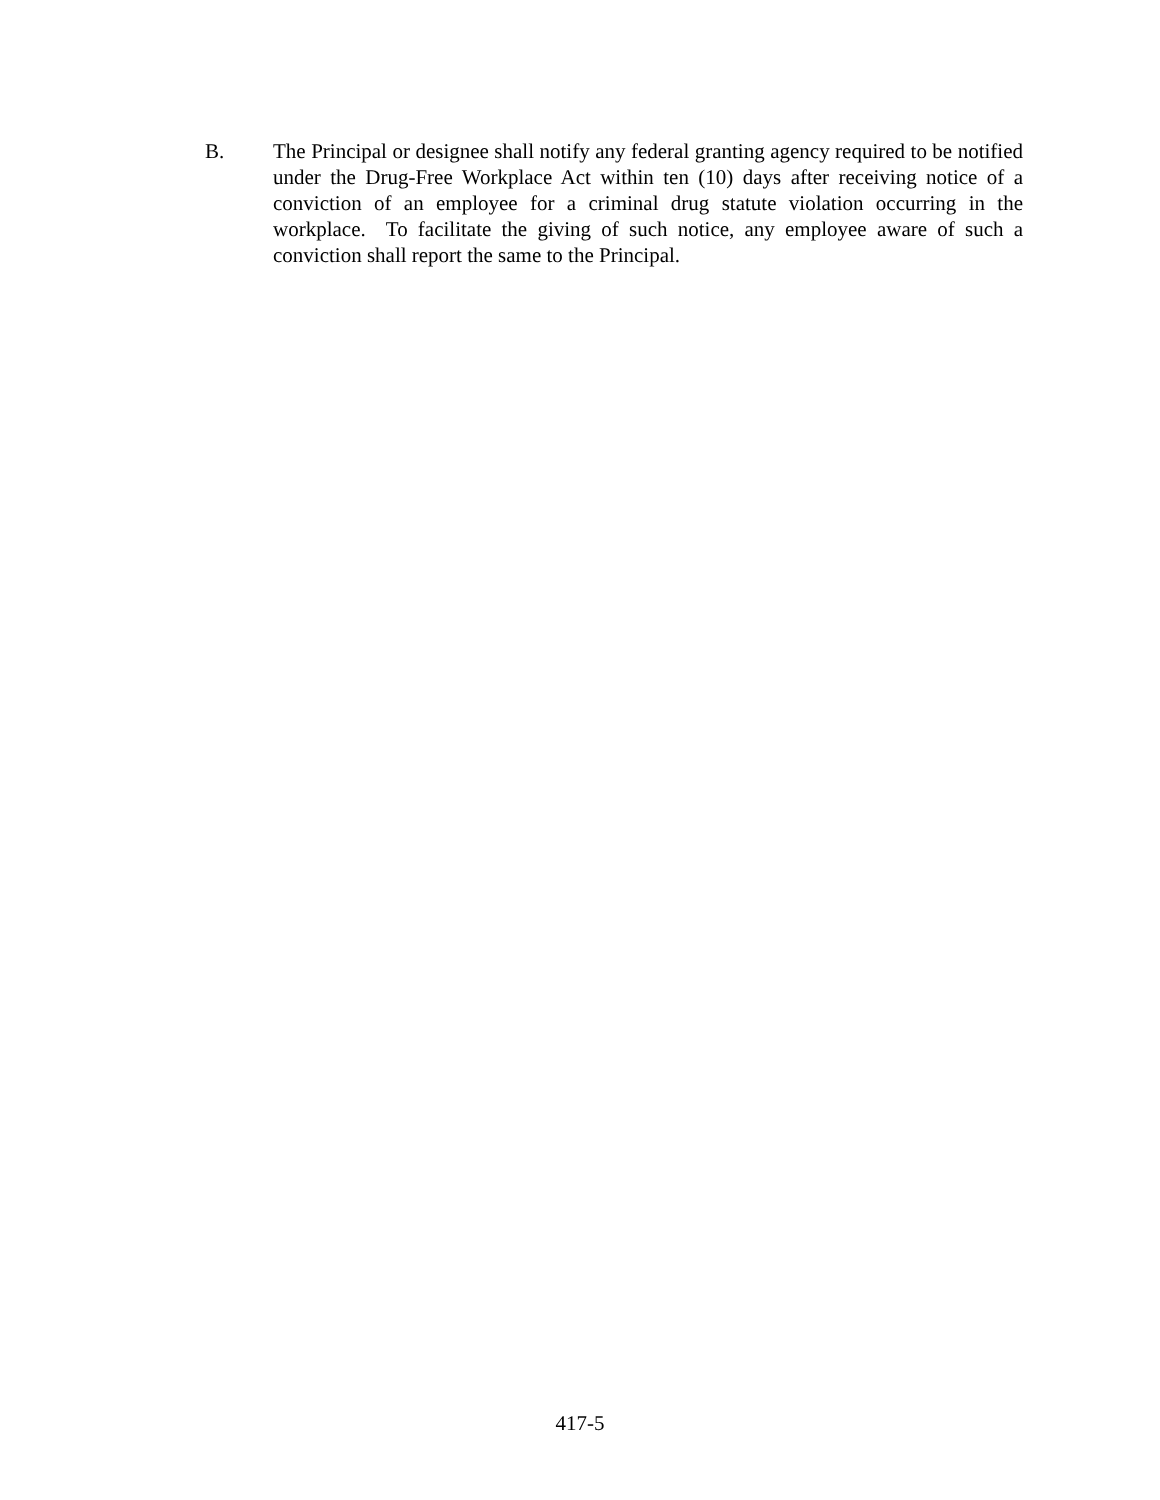B. The Principal or designee shall notify any federal granting agency required to be notified under the Drug-Free Workplace Act within ten (10) days after receiving notice of a conviction of an employee for a criminal drug statute violation occurring in the workplace. To facilitate the giving of such notice, any employee aware of such a conviction shall report the same to the Principal.
417-5